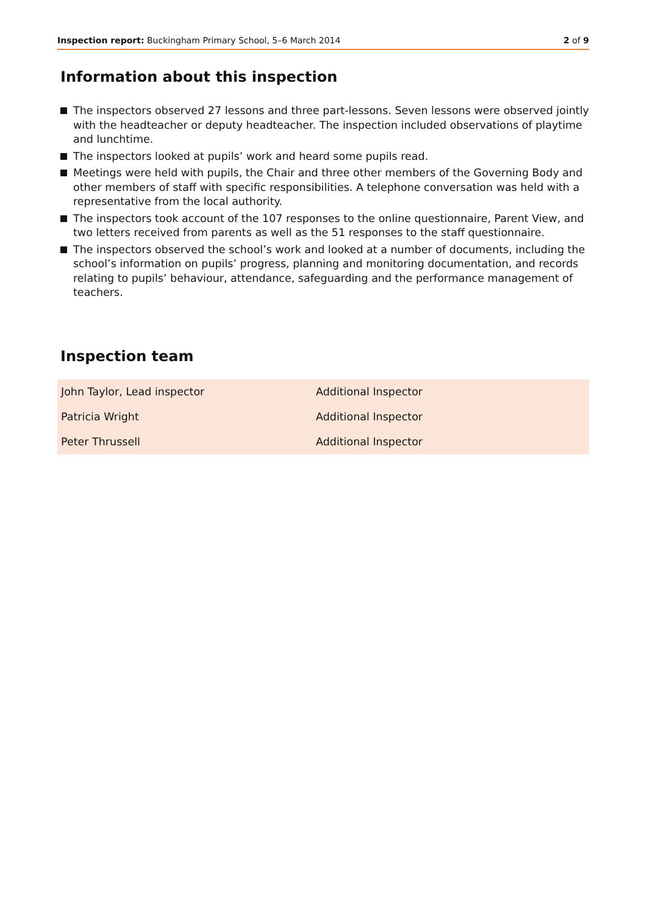Inspection report: Buckingham Primary School, 5–6 March 2014 2 of 9
Information about this inspection
The inspectors observed 27 lessons and three part-lessons. Seven lessons were observed jointly with the headteacher or deputy headteacher. The inspection included observations of playtime and lunchtime.
The inspectors looked at pupils’ work and heard some pupils read.
Meetings were held with pupils, the Chair and three other members of the Governing Body and other members of staff with specific responsibilities. A telephone conversation was held with a representative from the local authority.
The inspectors took account of the 107 responses to the online questionnaire, Parent View, and two letters received from parents as well as the 51 responses to the staff questionnaire.
The inspectors observed the school’s work and looked at a number of documents, including the school’s information on pupils’ progress, planning and monitoring documentation, and records relating to pupils’ behaviour, attendance, safeguarding and the performance management of teachers.
Inspection team
| John Taylor, Lead inspector | Additional Inspector |
| Patricia Wright | Additional Inspector |
| Peter Thrussell | Additional Inspector |